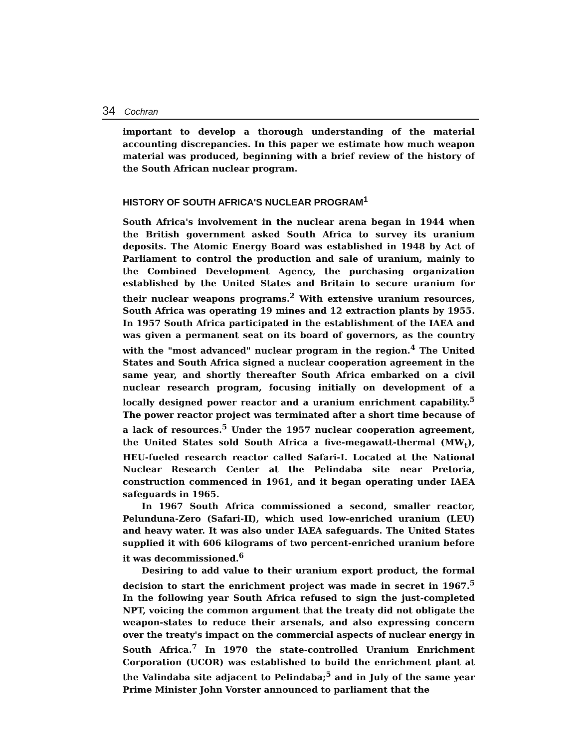34 Cochran
important to develop a thorough understanding of the material accounting discrepancies. In this paper we estimate how much weapon material was produced, beginning with a brief review of the history of the South African nuclear program.
HISTORY OF SOUTH AFRICA'S NUCLEAR PROGRAM<sup>1</sup>
South Africa's involvement in the nuclear arena began in 1944 when the British government asked South Africa to survey its uranium deposits. The Atomic Energy Board was established in 1948 by Act of Parliament to control the production and sale of uranium, mainly to the Combined Development Agency, the purchasing organization established by the United States and Britain to secure uranium for their nuclear weapons programs.<sup>2</sup> With extensive uranium resources, South Africa was operating 19 mines and 12 extraction plants by 1955. In 1957 South Africa participated in the establishment of the IAEA and was given a permanent seat on its board of governors, as the country with the "most advanced" nuclear program in the region.<sup>4</sup> The United States and South Africa signed a nuclear cooperation agreement in the same year, and shortly thereafter South Africa embarked on a civil nuclear research program, focusing initially on development of a locally designed power reactor and a uranium enrichment capability.<sup>5</sup> The power reactor project was terminated after a short time because of a lack of resources.<sup>5</sup> Under the 1957 nuclear cooperation agreement, the United States sold South Africa a five-megawatt-thermal (MW<sub>t</sub>), HEU-fueled research reactor called Safari-I. Located at the National Nuclear Research Center at the Pelindaba site near Pretoria, construction commenced in 1961, and it began operating under IAEA safeguards in 1965.
In 1967 South Africa commissioned a second, smaller reactor, Pelunduna-Zero (Safari-II), which used low-enriched uranium (LEU) and heavy water. It was also under IAEA safeguards. The United States supplied it with 606 kilograms of two percent-enriched uranium before it was decommissioned.<sup>6</sup>
Desiring to add value to their uranium export product, the formal decision to start the enrichment project was made in secret in 1967.<sup>5</sup> In the following year South Africa refused to sign the just-completed NPT, voicing the common argument that the treaty did not obligate the weapon-states to reduce their arsenals, and also expressing concern over the treaty's impact on the commercial aspects of nuclear energy in South Africa.<sup>7</sup> In 1970 the state-controlled Uranium Enrichment Corporation (UCOR) was established to build the enrichment plant at the Valindaba site adjacent to Pelindaba;<sup>5</sup> and in July of the same year Prime Minister John Vorster announced to parliament that the